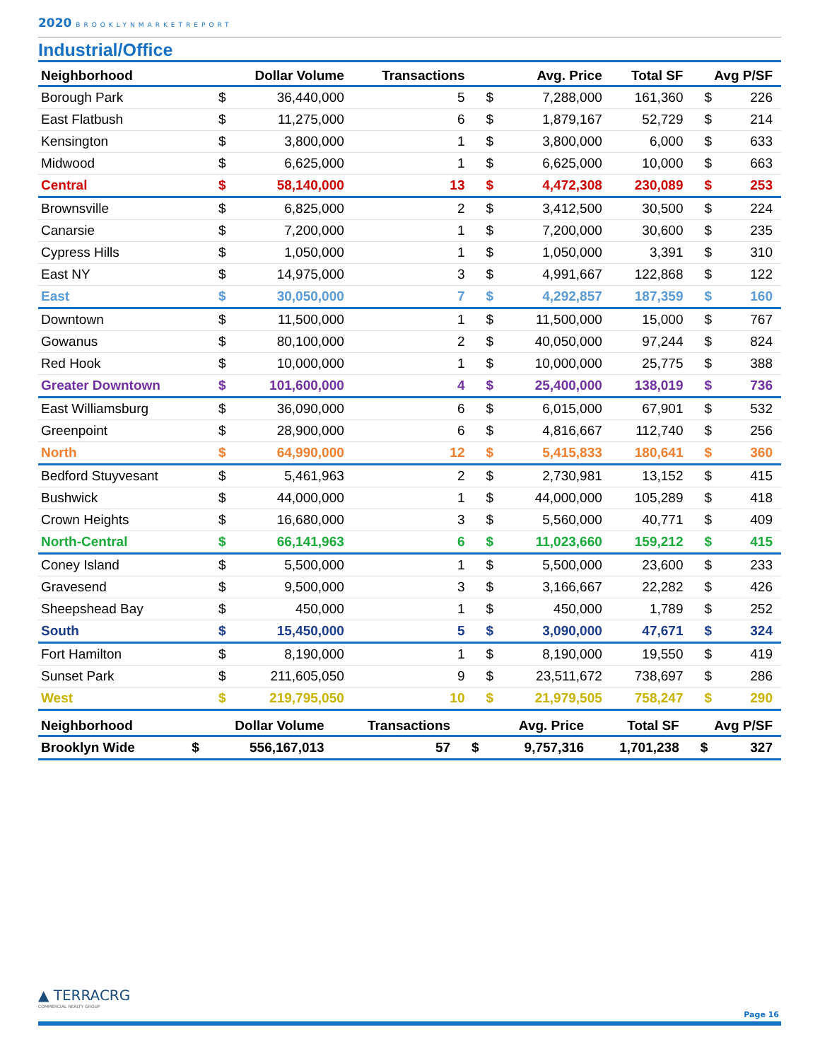2020 BROOKLYNMARKETREPORT
Industrial/Office
| Neighborhood | Dollar Volume | | Transactions | Avg. Price | | Total SF | Avg P/SF | |
| --- | --- | --- | --- | --- | --- | --- | --- | --- |
| Borough Park | $ | 36,440,000 | 5 | $ | 7,288,000 | 161,360 | $ | 226 |
| East Flatbush | $ | 11,275,000 | 6 | $ | 1,879,167 | 52,729 | $ | 214 |
| Kensington | $ | 3,800,000 | 1 | $ | 3,800,000 | 6,000 | $ | 633 |
| Midwood | $ | 6,625,000 | 1 | $ | 6,625,000 | 10,000 | $ | 663 |
| Central | $ | 58,140,000 | 13 | $ | 4,472,308 | 230,089 | $ | 253 |
| Brownsville | $ | 6,825,000 | 2 | $ | 3,412,500 | 30,500 | $ | 224 |
| Canarsie | $ | 7,200,000 | 1 | $ | 7,200,000 | 30,600 | $ | 235 |
| Cypress Hills | $ | 1,050,000 | 1 | $ | 1,050,000 | 3,391 | $ | 310 |
| East NY | $ | 14,975,000 | 3 | $ | 4,991,667 | 122,868 | $ | 122 |
| East | $ | 30,050,000 | 7 | $ | 4,292,857 | 187,359 | $ | 160 |
| Downtown | $ | 11,500,000 | 1 | $ | 11,500,000 | 15,000 | $ | 767 |
| Gowanus | $ | 80,100,000 | 2 | $ | 40,050,000 | 97,244 | $ | 824 |
| Red Hook | $ | 10,000,000 | 1 | $ | 10,000,000 | 25,775 | $ | 388 |
| Greater Downtown | $ | 101,600,000 | 4 | $ | 25,400,000 | 138,019 | $ | 736 |
| East Williamsburg | $ | 36,090,000 | 6 | $ | 6,015,000 | 67,901 | $ | 532 |
| Greenpoint | $ | 28,900,000 | 6 | $ | 4,816,667 | 112,740 | $ | 256 |
| North | $ | 64,990,000 | 12 | $ | 5,415,833 | 180,641 | $ | 360 |
| Bedford Stuyvesant | $ | 5,461,963 | 2 | $ | 2,730,981 | 13,152 | $ | 415 |
| Bushwick | $ | 44,000,000 | 1 | $ | 44,000,000 | 105,289 | $ | 418 |
| Crown Heights | $ | 16,680,000 | 3 | $ | 5,560,000 | 40,771 | $ | 409 |
| North-Central | $ | 66,141,963 | 6 | $ | 11,023,660 | 159,212 | $ | 415 |
| Coney Island | $ | 5,500,000 | 1 | $ | 5,500,000 | 23,600 | $ | 233 |
| Gravesend | $ | 9,500,000 | 3 | $ | 3,166,667 | 22,282 | $ | 426 |
| Sheepshead Bay | $ | 450,000 | 1 | $ | 450,000 | 1,789 | $ | 252 |
| South | $ | 15,450,000 | 5 | $ | 3,090,000 | 47,671 | $ | 324 |
| Fort Hamilton | $ | 8,190,000 | 1 | $ | 8,190,000 | 19,550 | $ | 419 |
| Sunset Park | $ | 211,605,050 | 9 | $ | 23,511,672 | 738,697 | $ | 286 |
| West | $ | 219,795,050 | 10 | $ | 21,979,505 | 758,247 | $ | 290 |
| Neighborhood | Dollar Volume | | Transactions | Avg. Price | | Total SF | Avg P/SF | |
| --- | --- | --- | --- | --- | --- | --- | --- | --- |
| Brooklyn Wide | $ | 556,167,013 | 57 | $ | 9,757,316 | 1,701,238 | $ | 327 |
▲ TERRACRG
COMMERCIAL REALTY GROUP
Page 16